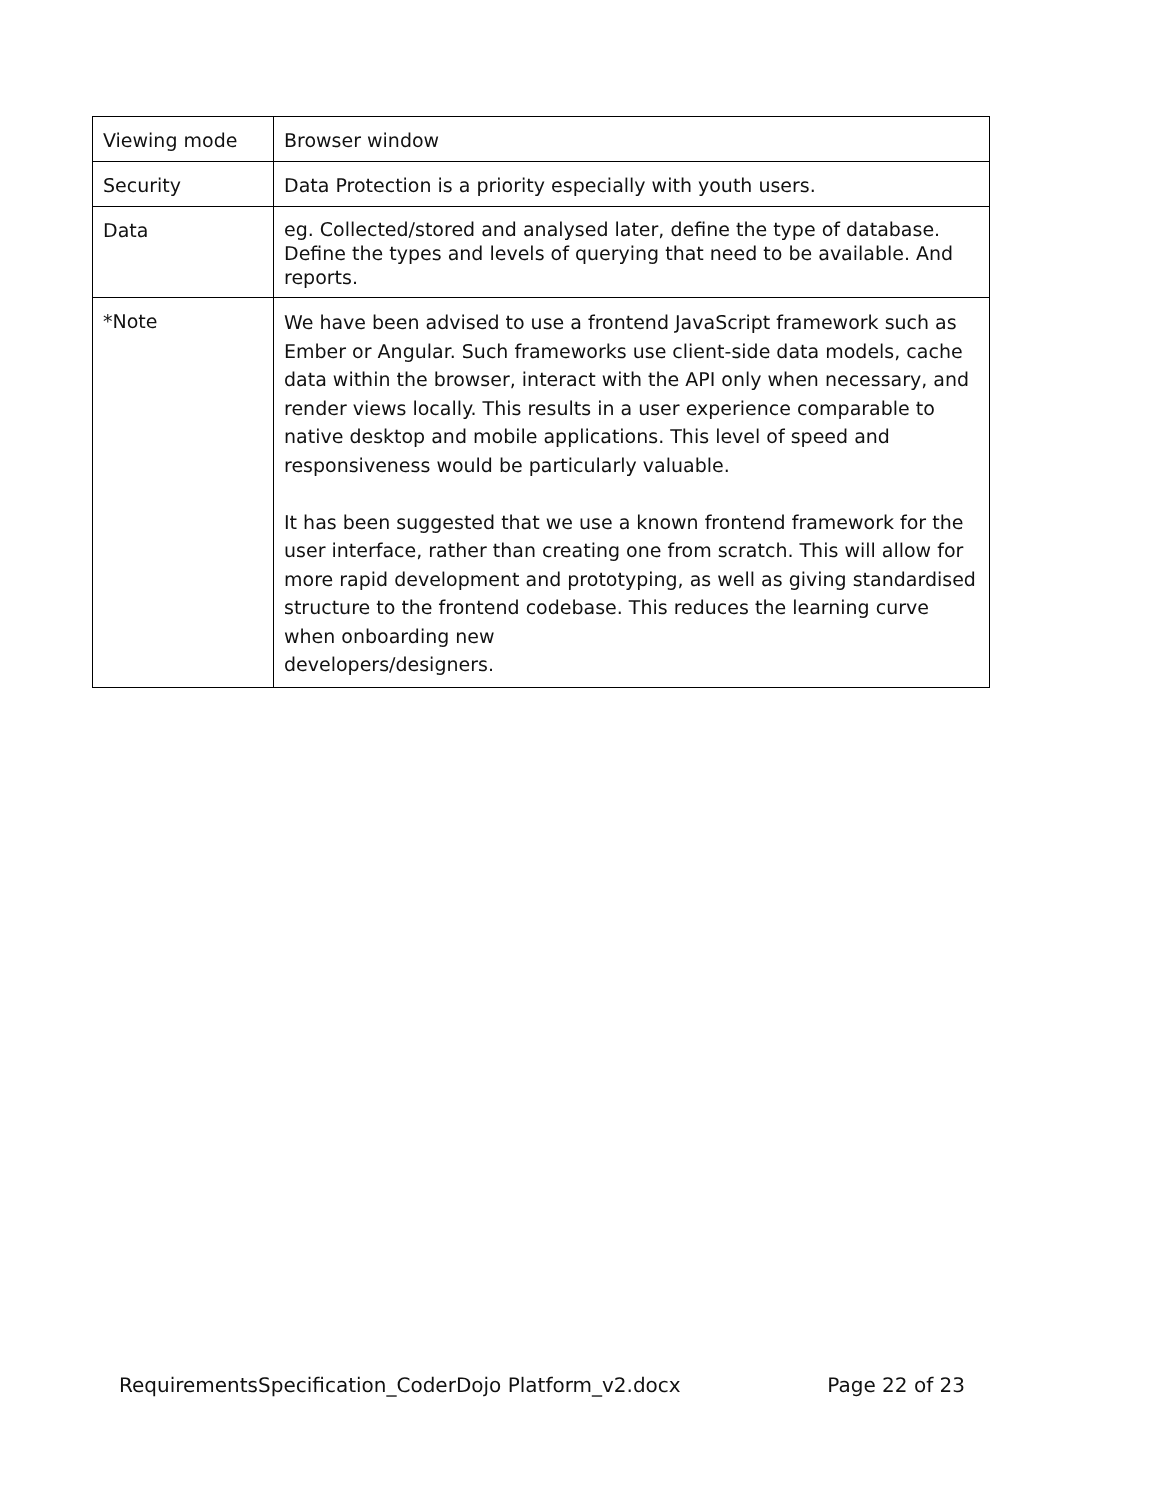| Viewing mode | Browser window |
| Security | Data Protection is a priority especially with youth users. |
| Data | eg. Collected/stored and analysed later, define the type of database. Define the types and levels of querying that need to be available. And reports. |
| *Note | We have been advised to use a frontend JavaScript framework such as Ember or Angular. Such frameworks use client-side data models, cache data within the browser, interact with the API only when necessary, and render views locally. This results in a user experience comparable to native desktop and mobile applications. This level of speed and responsiveness would be particularly valuable. It has been suggested that we use a known frontend framework for the user interface, rather than creating one from scratch. This will allow for more rapid development and prototyping, as well as giving standardised structure to the frontend codebase. This reduces the learning curve when onboarding new developers/designers. |
RequirementsSpecification_CoderDojo Platform_v2.docx Page 22 of 23